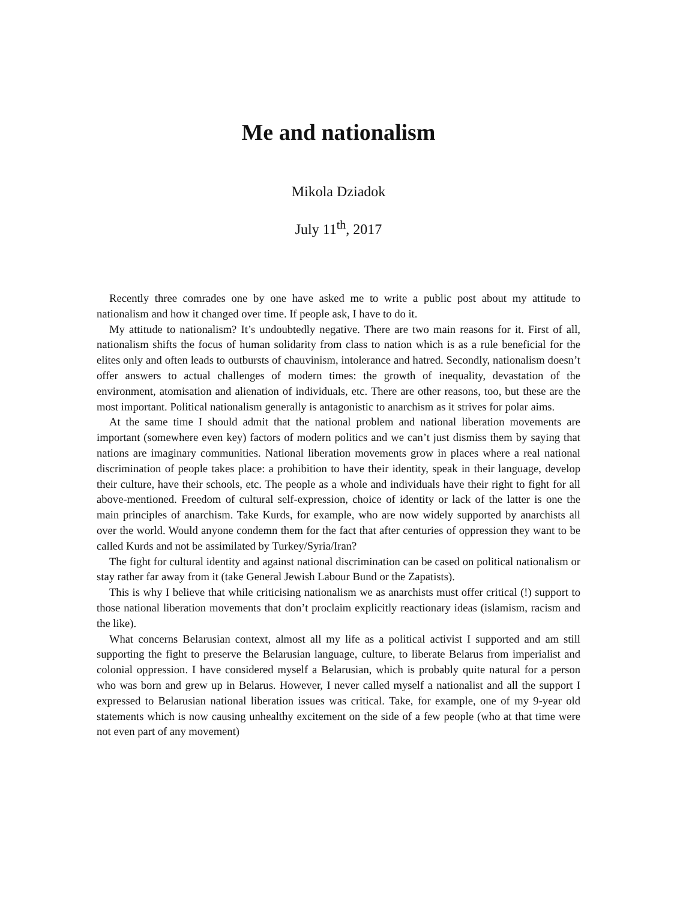Me and nationalism
Mikola Dziadok
July 11<sup>th</sup>, 2017
Recently three comrades one by one have asked me to write a public post about my attitude to nationalism and how it changed over time. If people ask, I have to do it.
My attitude to nationalism? It’s undoubtedly negative. There are two main reasons for it. First of all, nationalism shifts the focus of human solidarity from class to nation which is as a rule beneficial for the elites only and often leads to outbursts of chauvinism, intolerance and hatred. Secondly, nationalism doesn’t offer answers to actual challenges of modern times: the growth of inequality, devastation of the environment, atomisation and alienation of individuals, etc. There are other reasons, too, but these are the most important. Political nationalism generally is antagonistic to anarchism as it strives for polar aims.
At the same time I should admit that the national problem and national liberation movements are important (somewhere even key) factors of modern politics and we can’t just dismiss them by saying that nations are imaginary communities. National liberation movements grow in places where a real national discrimination of people takes place: a prohibition to have their identity, speak in their language, develop their culture, have their schools, etc. The people as a whole and individuals have their right to fight for all above-mentioned. Freedom of cultural self-expression, choice of identity or lack of the latter is one the main principles of anarchism. Take Kurds, for example, who are now widely supported by anarchists all over the world. Would anyone condemn them for the fact that after centuries of oppression they want to be called Kurds and not be assimilated by Turkey/Syria/Iran?
The fight for cultural identity and against national discrimination can be cased on political nationalism or stay rather far away from it (take General Jewish Labour Bund or the Zapatists).
This is why I believe that while criticising nationalism we as anarchists must offer critical (!) support to those national liberation movements that don’t proclaim explicitly reactionary ideas (islamism, racism and the like).
What concerns Belarusian context, almost all my life as a political activist I supported and am still supporting the fight to preserve the Belarusian language, culture, to liberate Belarus from imperialist and colonial oppression. I have considered myself a Belarusian, which is probably quite natural for a person who was born and grew up in Belarus. However, I never called myself a nationalist and all the support I expressed to Belarusian national liberation issues was critical. Take, for example, one of my 9-year old statements which is now causing unhealthy excitement on the side of a few people (who at that time were not even part of any movement)